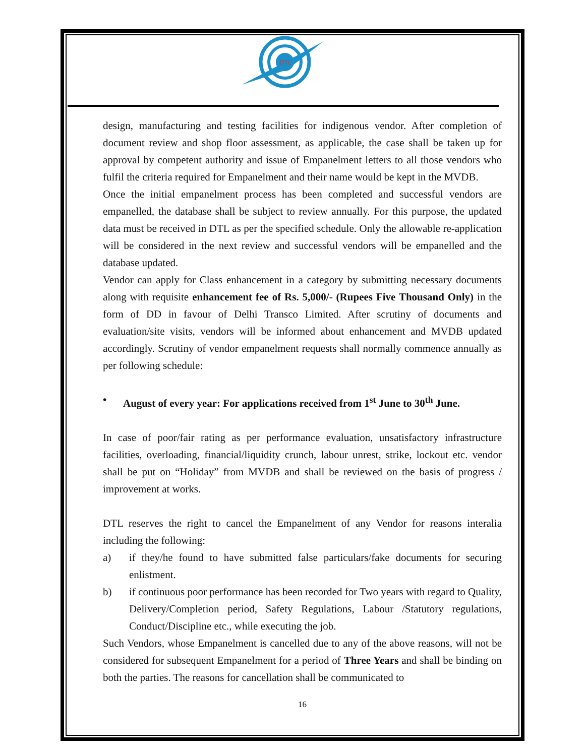DTL
design, manufacturing and testing facilities for indigenous vendor. After completion of document review and shop floor assessment, as applicable, the case shall be taken up for approval by competent authority and issue of Empanelment letters to all those vendors who fulfil the criteria required for Empanelment and their name would be kept in the MVDB.
Once the initial empanelment process has been completed and successful vendors are empanelled, the database shall be subject to review annually. For this purpose, the updated data must be received in DTL as per the specified schedule. Only the allowable re-application will be considered in the next review and successful vendors will be empanelled and the database updated.
Vendor can apply for Class enhancement in a category by submitting necessary documents along with requisite enhancement fee of Rs. 5,000/- (Rupees Five Thousand Only) in the form of DD in favour of Delhi Transco Limited. After scrutiny of documents and evaluation/site visits, vendors will be informed about enhancement and MVDB updated accordingly. Scrutiny of vendor empanelment requests shall normally commence annually as per following schedule:
• August of every year: For applications received from 1<sup>st</sup> June to 30<sup>th</sup> June.
In case of poor/fair rating as per performance evaluation, unsatisfactory infrastructure facilities, overloading, financial/liquidity crunch, labour unrest, strike, lockout etc. vendor shall be put on “Holiday” from MVDB and shall be reviewed on the basis of progress / improvement at works.
DTL reserves the right to cancel the Empanelment of any Vendor for reasons interalia including the following:
a) if they/he found to have submitted false particulars/fake documents for securing enlistment.
b) if continuous poor performance has been recorded for Two years with regard to Quality, Delivery/Completion period, Safety Regulations, Labour /Statutory regulations, Conduct/Discipline etc., while executing the job.
Such Vendors, whose Empanelment is cancelled due to any of the above reasons, will not be considered for subsequent Empanelment for a period of Three Years and shall be binding on both the parties. The reasons for cancellation shall be communicated to
16